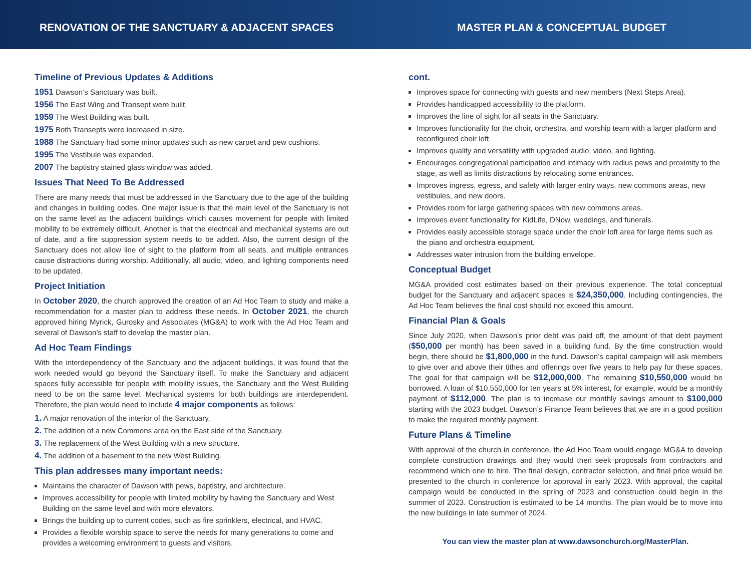RENOVATION OF THE SANCTUARY & ADJACENT SPACES MASTER PLAN & CONCEPTUAL BUDGET
Timeline of Previous Updates & Additions
1951 Dawson’s Sanctuary was built.
1956 The East Wing and Transept were built.
1959 The West Building was built.
1975 Both Transepts were increased in size.
1988 The Sanctuary had some minor updates such as new carpet and pew cushions.
1995 The Vestibule was expanded.
2007 The baptistry stained glass window was added.
Issues That Need To Be Addressed
There are many needs that must be addressed in the Sanctuary due to the age of the building and changes in building codes. One major issue is that the main level of the Sanctuary is not on the same level as the adjacent buildings which causes movement for people with limited mobility to be extremely difficult. Another is that the electrical and mechanical systems are out of date, and a fire suppression system needs to be added. Also, the current design of the Sanctuary does not allow line of sight to the platform from all seats, and multiple entrances cause distractions during worship. Additionally, all audio, video, and lighting components need to be updated.
Project Initiation
In October 2020, the church approved the creation of an Ad Hoc Team to study and make a recommendation for a master plan to address these needs. In October 2021, the church approved hiring Myrick, Gurosky and Associates (MG&A) to work with the Ad Hoc Team and several of Dawson’s staff to develop the master plan.
Ad Hoc Team Findings
With the interdependency of the Sanctuary and the adjacent buildings, it was found that the work needed would go beyond the Sanctuary itself. To make the Sanctuary and adjacent spaces fully accessible for people with mobility issues, the Sanctuary and the West Building need to be on the same level. Mechanical systems for both buildings are interdependent. Therefore, the plan would need to include 4 major components as follows:
1. A major renovation of the interior of the Sanctuary.
2. The addition of a new Commons area on the East side of the Sanctuary.
3. The replacement of the West Building with a new structure.
4. The addition of a basement to the new West Building.
This plan addresses many important needs:
Maintains the character of Dawson with pews, baptistry, and architecture.
Improves accessibility for people with limited mobility by having the Sanctuary and West Building on the same level and with more elevators.
Brings the building up to current codes, such as fire sprinklers, electrical, and HVAC.
Provides a flexible worship space to serve the needs for many generations to come and provides a welcoming environment to guests and visitors.
cont.
Improves space for connecting with guests and new members (Next Steps Area).
Provides handicapped accessibility to the platform.
Improves the line of sight for all seats in the Sanctuary.
Improves functionality for the choir, orchestra, and worship team with a larger platform and reconfigured choir loft.
Improves quality and versatility with upgraded audio, video, and lighting.
Encourages congregational participation and intimacy with radius pews and proximity to the stage, as well as limits distractions by relocating some entrances.
Improves ingress, egress, and safety with larger entry ways, new commons areas, new vestibules, and new doors.
Provides room for large gathering spaces with new commons areas.
Improves event functionality for KidLife, DNow, weddings, and funerals.
Provides easily accessible storage space under the choir loft area for large items such as the piano and orchestra equipment.
Addresses water intrusion from the building envelope.
Conceptual Budget
MG&A provided cost estimates based on their previous experience. The total conceptual budget for the Sanctuary and adjacent spaces is $24,350,000. Including contingencies, the Ad Hoc Team believes the final cost should not exceed this amount.
Financial Plan & Goals
Since July 2020, when Dawson’s prior debt was paid off, the amount of that debt payment ($50,000 per month) has been saved in a building fund. By the time construction would begin, there should be $1,800,000 in the fund. Dawson’s capital campaign will ask members to give over and above their tithes and offerings over five years to help pay for these spaces. The goal for that campaign will be $12,000,000. The remaining $10,550,000 would be borrowed. A loan of $10,550,000 for ten years at 5% interest, for example, would be a monthly payment of $112,000. The plan is to increase our monthly savings amount to $100,000 starting with the 2023 budget. Dawson’s Finance Team believes that we are in a good position to make the required monthly payment.
Future Plans & Timeline
With approval of the church in conference, the Ad Hoc Team would engage MG&A to develop complete construction drawings and they would then seek proposals from contractors and recommend which one to hire. The final design, contractor selection, and final price would be presented to the church in conference for approval in early 2023. With approval, the capital campaign would be conducted in the spring of 2023 and construction could begin in the summer of 2023. Construction is estimated to be 14 months. The plan would be to move into the new buildings in late summer of 2024.
You can view the master plan at www.dawsonchurch.org/MasterPlan.